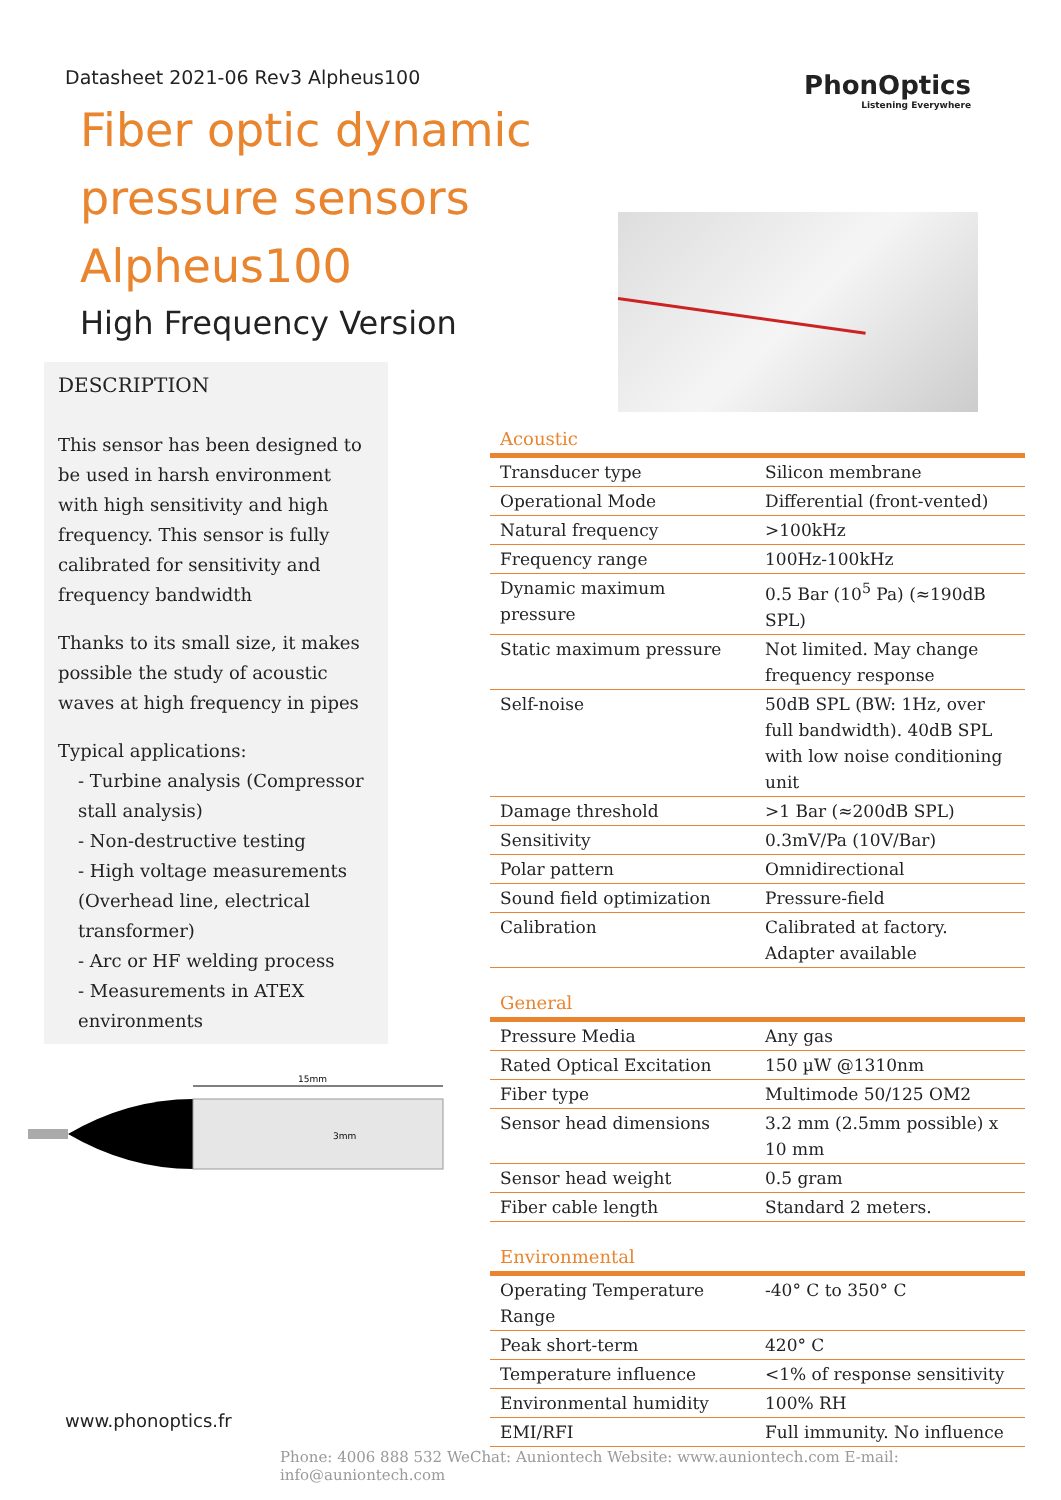PhonOptics
Listening Everywhere
Datasheet 2021-06 Rev3 Alpheus100
Fiber optic dynamic
pressure sensors
Alpheus100
High Frequency Version
DESCRIPTION
This sensor has been designed to be used in harsh environment with high sensitivity and high frequency. This sensor is fully calibrated for sensitivity and frequency bandwidth
Thanks to its small size, it makes possible the study of acoustic waves at high frequency in pipes
Typical applications:
- Turbine analysis (Compressor stall analysis)
- Non-destructive testing
- High voltage measurements (Overhead line, electrical transformer)
- Arc or HF welding process
- Measurements in ATEX environments
15mm
3mm
Acoustic
| Transducer type | Silicon membrane |
| Operational Mode | Differential (front-vented) |
| Natural frequency | >100kHz |
| Frequency range | 100Hz-100kHz |
| Dynamic maximum pressure | 0.5 Bar (10<sup>5</sup> Pa) (≈190dB SPL) |
| Static maximum pressure | Not limited. May change frequency response |
| Self-noise | 50dB SPL (BW: 1Hz, over full bandwidth). 40dB SPL with low noise conditioning unit |
| Damage threshold | >1 Bar (≈200dB SPL) |
| Sensitivity | 0.3mV/Pa (10V/Bar) |
| Polar pattern | Omnidirectional |
| Sound field optimization | Pressure-field |
| Calibration | Calibrated at factory. Adapter available |
General
| Pressure Media | Any gas |
| Rated Optical Excitation | 150 µW @1310nm |
| Fiber type | Multimode 50/125 OM2 |
| Sensor head dimensions | 3.2 mm (2.5mm possible) x 10 mm |
| Sensor head weight | 0.5 gram |
| Fiber cable length | Standard 2 meters. |
Environmental
| Operating Temperature Range | -40° C to 350° C |
| Peak short-term | 420° C |
| Temperature influence | <1% of response sensitivity |
| Environmental humidity | 100% RH |
| EMI/RFI | Full immunity. No influence |
www.phonoptics.fr
Phone: 4006 888 532 WeChat: Auniontech Website: www.auniontech.com E-mail: info@auniontech.com